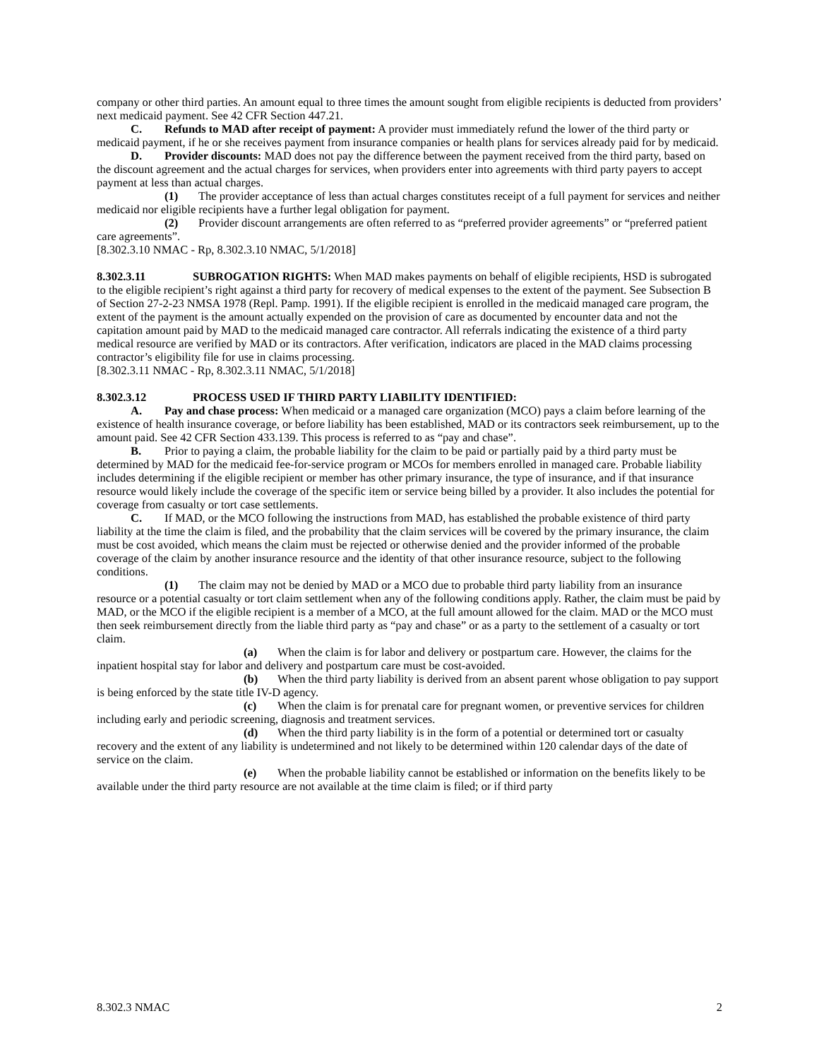company or other third parties. An amount equal to three times the amount sought from eligible recipients is deducted from providers’ next medicaid payment. See 42 CFR Section 447.21.
C. Refunds to MAD after receipt of payment: A provider must immediately refund the lower of the third party or medicaid payment, if he or she receives payment from insurance companies or health plans for services already paid for by medicaid.
D. Provider discounts: MAD does not pay the difference between the payment received from the third party, based on the discount agreement and the actual charges for services, when providers enter into agreements with third party payers to accept payment at less than actual charges.
(1) The provider acceptance of less than actual charges constitutes receipt of a full payment for services and neither medicaid nor eligible recipients have a further legal obligation for payment.
(2) Provider discount arrangements are often referred to as “preferred provider agreements” or “preferred patient care agreements”.
[8.302.3.10 NMAC - Rp, 8.302.3.10 NMAC, 5/1/2018]
8.302.3.11 SUBROGATION RIGHTS: When MAD makes payments on behalf of eligible recipients, HSD is subrogated to the eligible recipient’s right against a third party for recovery of medical expenses to the extent of the payment. See Subsection B of Section 27-2-23 NMSA 1978 (Repl. Pamp. 1991). If the eligible recipient is enrolled in the medicaid managed care program, the extent of the payment is the amount actually expended on the provision of care as documented by encounter data and not the capitation amount paid by MAD to the medicaid managed care contractor. All referrals indicating the existence of a third party medical resource are verified by MAD or its contractors. After verification, indicators are placed in the MAD claims processing contractor’s eligibility file for use in claims processing.
[8.302.3.11 NMAC - Rp, 8.302.3.11 NMAC, 5/1/2018]
8.302.3.12 PROCESS USED IF THIRD PARTY LIABILITY IDENTIFIED:
A. Pay and chase process: When medicaid or a managed care organization (MCO) pays a claim before learning of the existence of health insurance coverage, or before liability has been established, MAD or its contractors seek reimbursement, up to the amount paid. See 42 CFR Section 433.139. This process is referred to as “pay and chase”.
B. Prior to paying a claim, the probable liability for the claim to be paid or partially paid by a third party must be determined by MAD for the medicaid fee-for-service program or MCOs for members enrolled in managed care. Probable liability includes determining if the eligible recipient or member has other primary insurance, the type of insurance, and if that insurance resource would likely include the coverage of the specific item or service being billed by a provider. It also includes the potential for coverage from casualty or tort case settlements.
C. If MAD, or the MCO following the instructions from MAD, has established the probable existence of third party liability at the time the claim is filed, and the probability that the claim services will be covered by the primary insurance, the claim must be cost avoided, which means the claim must be rejected or otherwise denied and the provider informed of the probable coverage of the claim by another insurance resource and the identity of that other insurance resource, subject to the following conditions.
(1) The claim may not be denied by MAD or a MCO due to probable third party liability from an insurance resource or a potential casualty or tort claim settlement when any of the following conditions apply. Rather, the claim must be paid by MAD, or the MCO if the eligible recipient is a member of a MCO, at the full amount allowed for the claim. MAD or the MCO must then seek reimbursement directly from the liable third party as “pay and chase” or as a party to the settlement of a casualty or tort claim.
(a) When the claim is for labor and delivery or postpartum care. However, the claims for the inpatient hospital stay for labor and delivery and postpartum care must be cost-avoided.
(b) When the third party liability is derived from an absent parent whose obligation to pay support is being enforced by the state title IV-D agency.
(c) When the claim is for prenatal care for pregnant women, or preventive services for children including early and periodic screening, diagnosis and treatment services.
(d) When the third party liability is in the form of a potential or determined tort or casualty recovery and the extent of any liability is undetermined and not likely to be determined within 120 calendar days of the date of service on the claim.
(e) When the probable liability cannot be established or information on the benefits likely to be available under the third party resource are not available at the time claim is filed; or if third party
8.302.3 NMAC 2